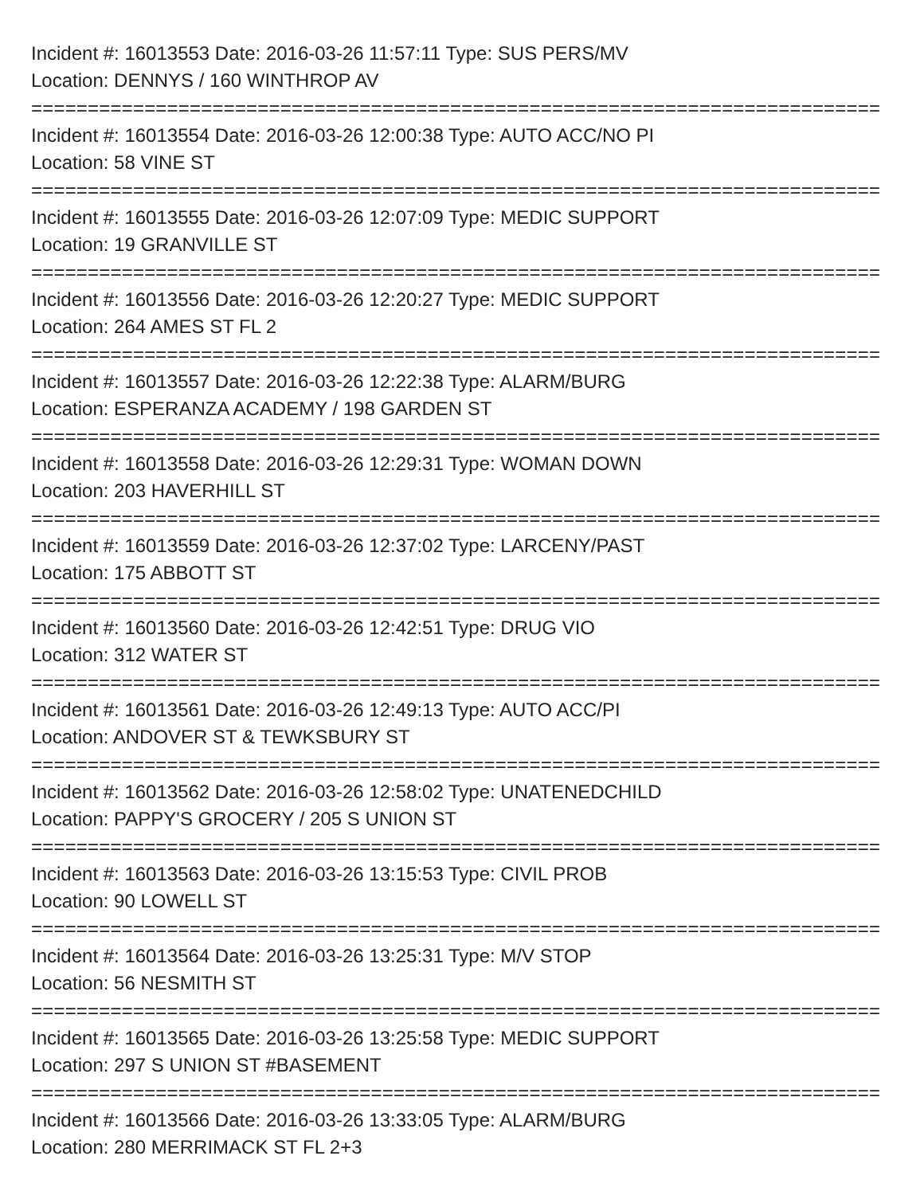Incident #: 16013553 Date: 2016-03-26 11:57:11 Type: SUS PERS/MV
Location: DENNYS / 160 WINTHROP AV
===========================================================================
Incident #: 16013554 Date: 2016-03-26 12:00:38 Type: AUTO ACC/NO PI
Location: 58 VINE ST
===========================================================================
Incident #: 16013555 Date: 2016-03-26 12:07:09 Type: MEDIC SUPPORT
Location: 19 GRANVILLE ST
===========================================================================
Incident #: 16013556 Date: 2016-03-26 12:20:27 Type: MEDIC SUPPORT
Location: 264 AMES ST FL 2
===========================================================================
Incident #: 16013557 Date: 2016-03-26 12:22:38 Type: ALARM/BURG
Location: ESPERANZA ACADEMY / 198 GARDEN ST
===========================================================================
Incident #: 16013558 Date: 2016-03-26 12:29:31 Type: WOMAN DOWN
Location: 203 HAVERHILL ST
===========================================================================
Incident #: 16013559 Date: 2016-03-26 12:37:02 Type: LARCENY/PAST
Location: 175 ABBOTT ST
===========================================================================
Incident #: 16013560 Date: 2016-03-26 12:42:51 Type: DRUG VIO
Location: 312 WATER ST
===========================================================================
Incident #: 16013561 Date: 2016-03-26 12:49:13 Type: AUTO ACC/PI
Location: ANDOVER ST & TEWKSBURY ST
===========================================================================
Incident #: 16013562 Date: 2016-03-26 12:58:02 Type: UNATENEDCHILD
Location: PAPPY'S GROCERY / 205 S UNION ST
===========================================================================
Incident #: 16013563 Date: 2016-03-26 13:15:53 Type: CIVIL PROB
Location: 90 LOWELL ST
===========================================================================
Incident #: 16013564 Date: 2016-03-26 13:25:31 Type: M/V STOP
Location: 56 NESMITH ST
===========================================================================
Incident #: 16013565 Date: 2016-03-26 13:25:58 Type: MEDIC SUPPORT
Location: 297 S UNION ST #BASEMENT
===========================================================================
Incident #: 16013566 Date: 2016-03-26 13:33:05 Type: ALARM/BURG
Location: 280 MERRIMACK ST FL 2+3